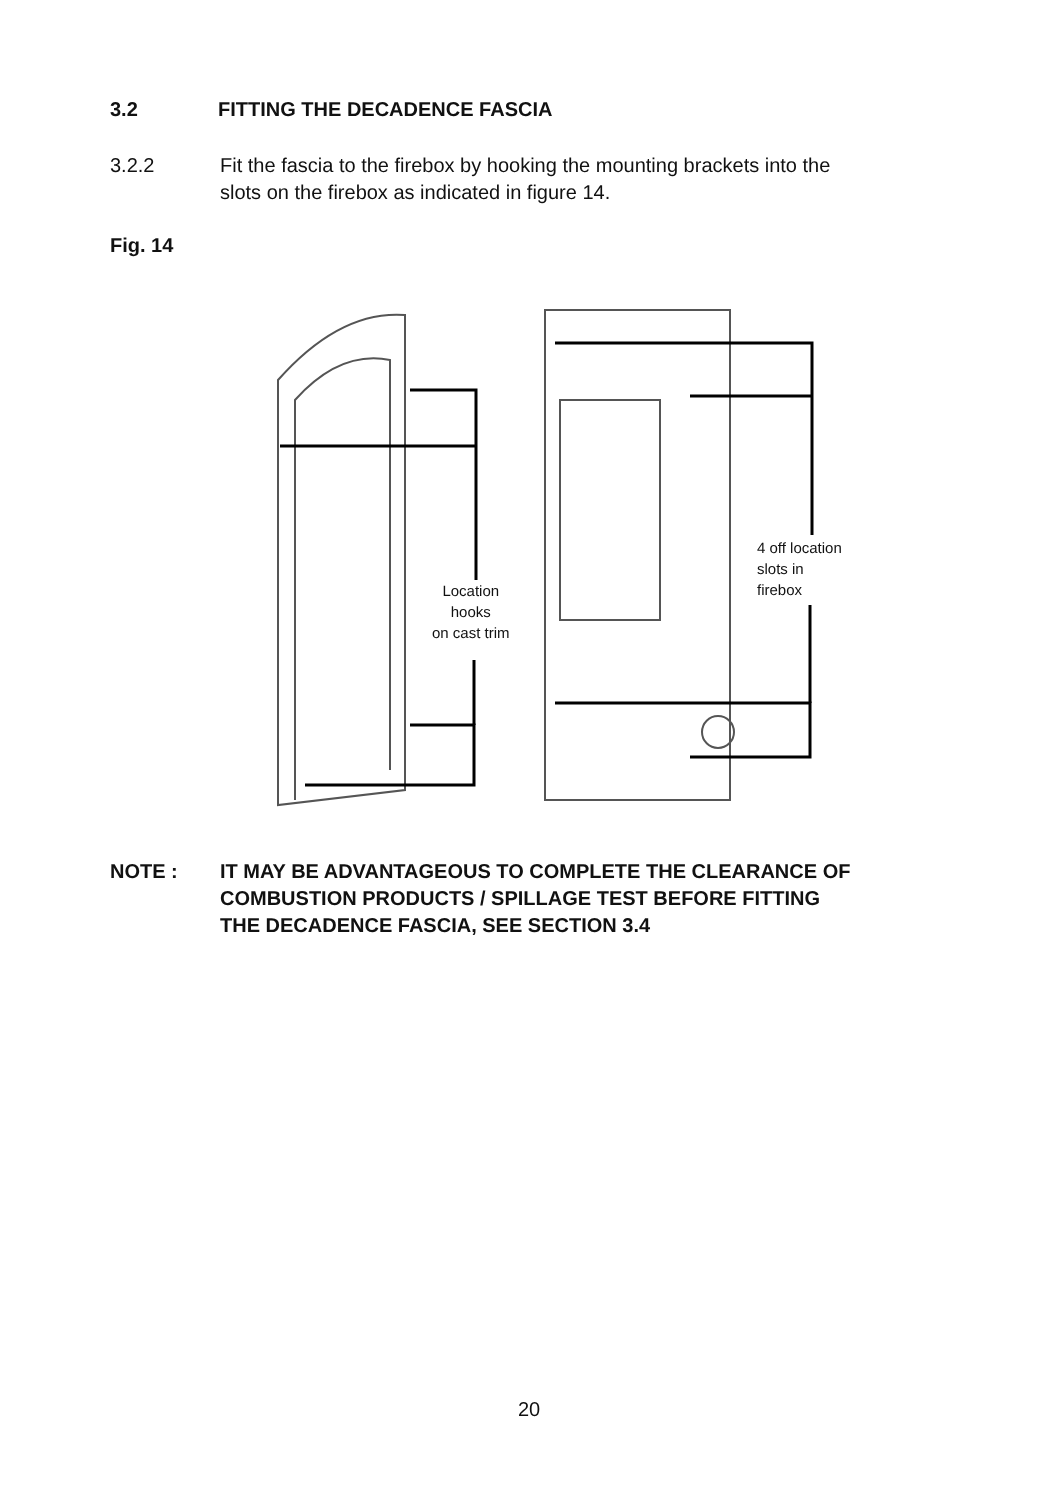3.2 FITTING THE DECADENCE FASCIA
3.2.2 Fit the fascia to the firebox by hooking the mounting brackets into the
slots on the firebox as indicated in figure 14.
Fig. 14
Location
hooks
on cast trim
4 off location
slots in
firebox
NOTE : IT MAY BE ADVANTAGEOUS TO COMPLETE THE CLEARANCE OF
COMBUSTION PRODUCTS / SPILLAGE TEST BEFORE FITTING
THE DECADENCE FASCIA, SEE SECTION 3.4
20